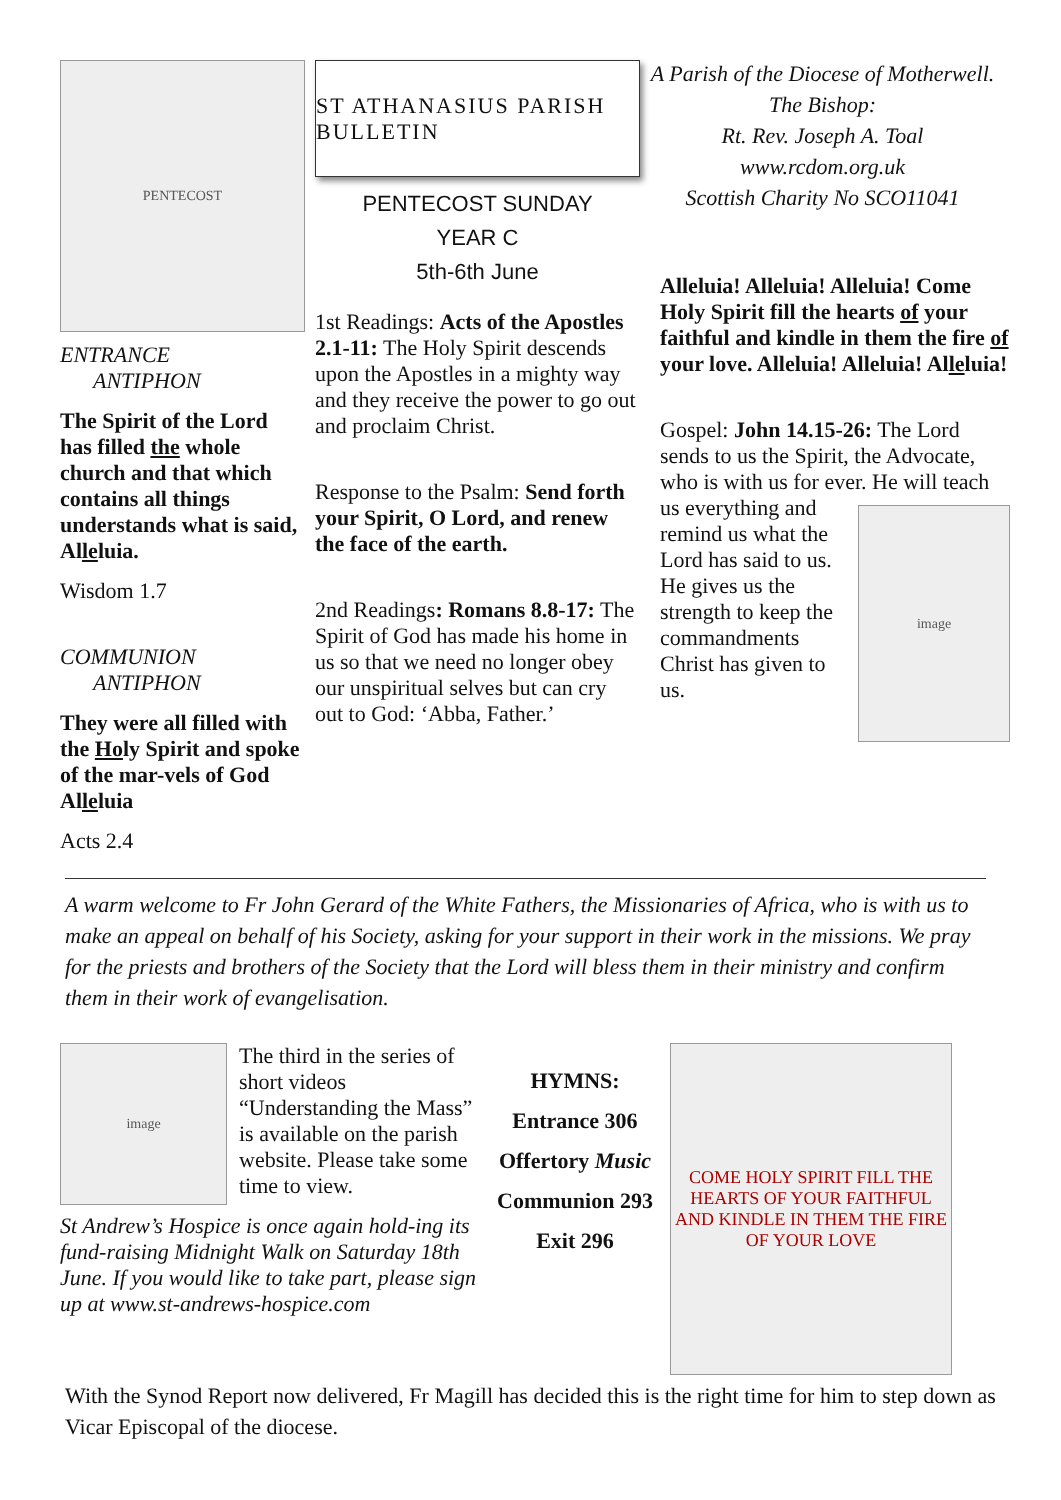PENTECOST
ENTRANCE
ANTIPHON
The Spirit of the Lord has filled the whole church and that which contains all things understands what is said, Alleluia.
Wisdom 1.7
COMMUNION
ANTIPHON
They were all filled with the Holy Spirit and spoke of the mar-vels of God Alleluia
Acts 2.4
ST ATHANASIUS PARISH BULLETIN
PENTECOST SUNDAY
YEAR C
5th-6th June
1st Readings: Acts of the Apostles 2.1-11: The Holy Spirit descends upon the Apostles in a mighty way and they receive the power to go out and proclaim Christ.
Response to the Psalm: Send forth your Spirit, O Lord, and renew the face of the earth.
2nd Readings: Romans 8.8-17: The Spirit of God has made his home in us so that we need no longer obey our unspiritual selves but can cry out to God: ‘Abba, Father.’
A Parish of the Diocese of Motherwell.
The Bishop:
Rt. Rev. Joseph A. Toal
www.rcdom.org.uk
Scottish Charity No SCO11041
Alleluia! Alleluia! Alleluia! Come Holy Spirit fill the hearts of your faithful and kindle in them the fire of your love. Alleluia! Alleluia! Alleluia!
Gospel: John 14.15-26: The Lord sends to us the Spirit, the Advocate, who is with us for ever.
image
He will teach us everything and remind us what the Lord has said to us. He gives us the strength to keep the commandments Christ has given to us.
A warm welcome to Fr John Gerard of the White Fathers, the Missionaries of Africa, who is with us to make an appeal on behalf of his Society, asking for your support in their work in the missions. We pray for the priests and brothers of the Society that the Lord will bless them in their ministry and confirm them in their work of evangelisation.
image
The third in the series of short videos “Understanding the Mass” is available on the parish website. Please take some time to view.
St Andrew’s Hospice is once again hold-ing its fund-raising Midnight Walk on Saturday 18th June. If you would like to take part, please sign up at www.st-andrews-hospice.com
HYMNS:
Entrance 306
Offertory Music
Communion 293
Exit 296
COME HOLY SPIRIT FILL THE HEARTS OF YOUR FAITHFUL AND KINDLE IN THEM THE FIRE OF YOUR LOVE
With the Synod Report now delivered, Fr Magill has decided this is the right time for him to step down as Vicar Episcopal of the diocese.